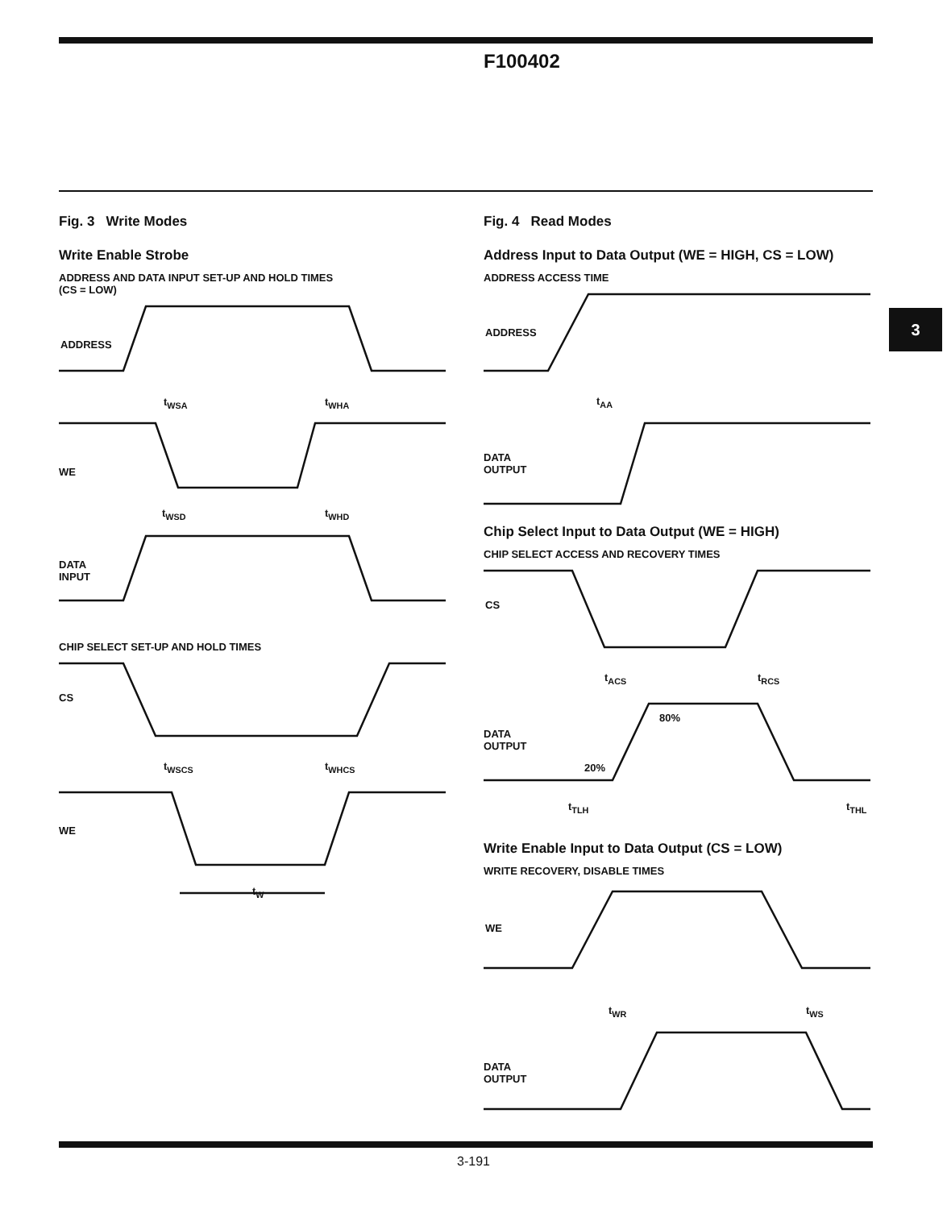F100402
3
Fig. 3 Write Modes
Write Enable Strobe
ADDRESS AND DATA INPUT SET-UP AND HOLD TIMES
(CS = LOW)
ADDRESS
WE
t<sub>WSA</sub> t<sub>WHA</sub>
t<sub>WSD</sub> t<sub>WHD</sub>
DATA
INPUT
CHIP SELECT SET-UP AND HOLD TIMES
CS
t<sub>WSCS</sub> t<sub>WHCS</sub>
WE
t<sub>W</sub>
Fig. 4 Read Modes
Address Input to Data Output (WE = HIGH, CS = LOW)
ADDRESS ACCESS TIME
ADDRESS
t<sub>AA</sub>
DATA
OUTPUT
Chip Select Input to Data Output (WE = HIGH)
CHIP SELECT ACCESS AND RECOVERY TIMES
CS
t<sub>ACS</sub> t<sub>RCS</sub>
80%
DATA
OUTPUT
20%
t<sub>TLH</sub> t<sub>THL</sub>
Write Enable Input to Data Output (CS = LOW)
WRITE RECOVERY, DISABLE TIMES
WE
t<sub>WR</sub> t<sub>WS</sub>
DATA
OUTPUT
3-191